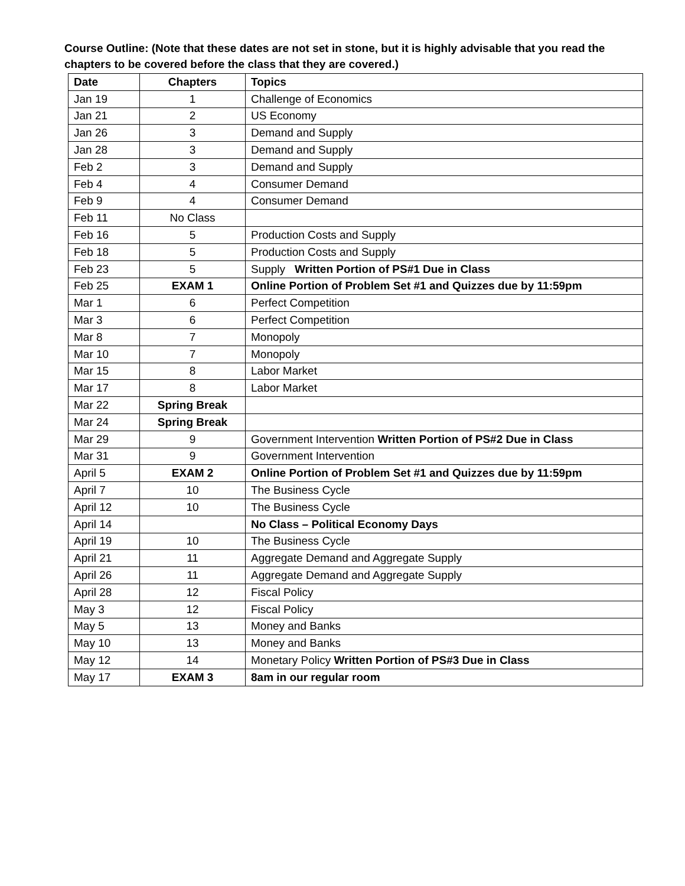Course Outline: (Note that these dates are not set in stone, but it is highly advisable that you read the chapters to be covered before the class that they are covered.)
| Date | Chapters | Topics |
| --- | --- | --- |
| Jan 19 | 1 | Challenge of Economics |
| Jan 21 | 2 | US Economy |
| Jan 26 | 3 | Demand and Supply |
| Jan 28 | 3 | Demand and Supply |
| Feb 2 | 3 | Demand and Supply |
| Feb 4 | 4 | Consumer Demand |
| Feb 9 | 4 | Consumer Demand |
| Feb 11 | No Class | |
| Feb 16 | 5 | Production Costs and Supply |
| Feb 18 | 5 | Production Costs and Supply |
| Feb 23 | 5 | Supply Written Portion of PS#1 Due in Class |
| Feb 25 | EXAM 1 | Online Portion of Problem Set #1 and Quizzes due by 11:59pm |
| Mar 1 | 6 | Perfect Competition |
| Mar 3 | 6 | Perfect Competition |
| Mar 8 | 7 | Monopoly |
| Mar 10 | 7 | Monopoly |
| Mar 15 | 8 | Labor Market |
| Mar 17 | 8 | Labor Market |
| Mar 22 | Spring Break | |
| Mar 24 | Spring Break | |
| Mar 29 | 9 | Government Intervention Written Portion of PS#2 Due in Class |
| Mar 31 | 9 | Government Intervention |
| April 5 | EXAM 2 | Online Portion of Problem Set #1 and Quizzes due by 11:59pm |
| April 7 | 10 | The Business Cycle |
| April 12 | 10 | The Business Cycle |
| April 14 | | No Class – Political Economy Days |
| April 19 | 10 | The Business Cycle |
| April 21 | 11 | Aggregate Demand and Aggregate Supply |
| April 26 | 11 | Aggregate Demand and Aggregate Supply |
| April 28 | 12 | Fiscal Policy |
| May 3 | 12 | Fiscal Policy |
| May 5 | 13 | Money and Banks |
| May 10 | 13 | Money and Banks |
| May 12 | 14 | Monetary Policy Written Portion of PS#3 Due in Class |
| May 17 | EXAM 3 | 8am in our regular room |